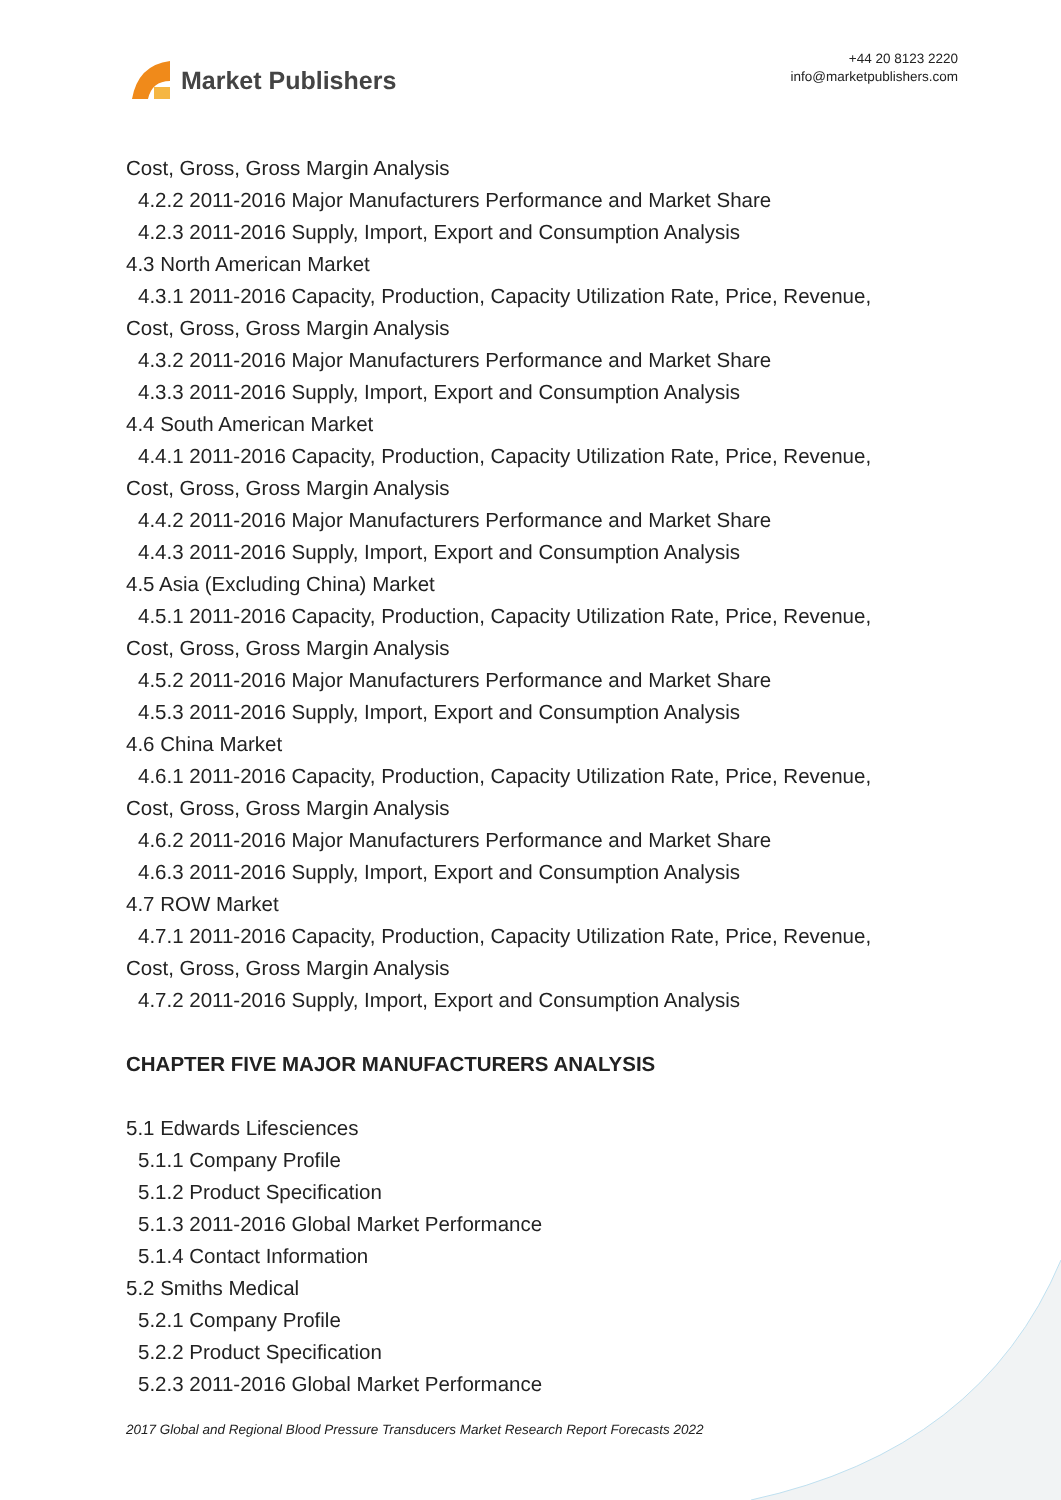Market Publishers
+44 20 8123 2220
info@marketpublishers.com
Cost, Gross, Gross Margin Analysis
4.2.2 2011-2016 Major Manufacturers Performance and Market Share
4.2.3 2011-2016 Supply, Import, Export and Consumption Analysis
4.3 North American Market
4.3.1 2011-2016 Capacity, Production, Capacity Utilization Rate, Price, Revenue,
Cost, Gross, Gross Margin Analysis
4.3.2 2011-2016 Major Manufacturers Performance and Market Share
4.3.3 2011-2016 Supply, Import, Export and Consumption Analysis
4.4 South American Market
4.4.1 2011-2016 Capacity, Production, Capacity Utilization Rate, Price, Revenue,
Cost, Gross, Gross Margin Analysis
4.4.2 2011-2016 Major Manufacturers Performance and Market Share
4.4.3 2011-2016 Supply, Import, Export and Consumption Analysis
4.5 Asia (Excluding China) Market
4.5.1 2011-2016 Capacity, Production, Capacity Utilization Rate, Price, Revenue,
Cost, Gross, Gross Margin Analysis
4.5.2 2011-2016 Major Manufacturers Performance and Market Share
4.5.3 2011-2016 Supply, Import, Export and Consumption Analysis
4.6 China Market
4.6.1 2011-2016 Capacity, Production, Capacity Utilization Rate, Price, Revenue,
Cost, Gross, Gross Margin Analysis
4.6.2 2011-2016 Major Manufacturers Performance and Market Share
4.6.3 2011-2016 Supply, Import, Export and Consumption Analysis
4.7 ROW Market
4.7.1 2011-2016 Capacity, Production, Capacity Utilization Rate, Price, Revenue,
Cost, Gross, Gross Margin Analysis
4.7.2 2011-2016 Supply, Import, Export and Consumption Analysis
CHAPTER FIVE MAJOR MANUFACTURERS ANALYSIS
5.1 Edwards Lifesciences
5.1.1 Company Profile
5.1.2 Product Specification
5.1.3 2011-2016 Global Market Performance
5.1.4 Contact Information
5.2 Smiths Medical
5.2.1 Company Profile
5.2.2 Product Specification
5.2.3 2011-2016 Global Market Performance
2017 Global and Regional Blood Pressure Transducers Market Research Report Forecasts 2022